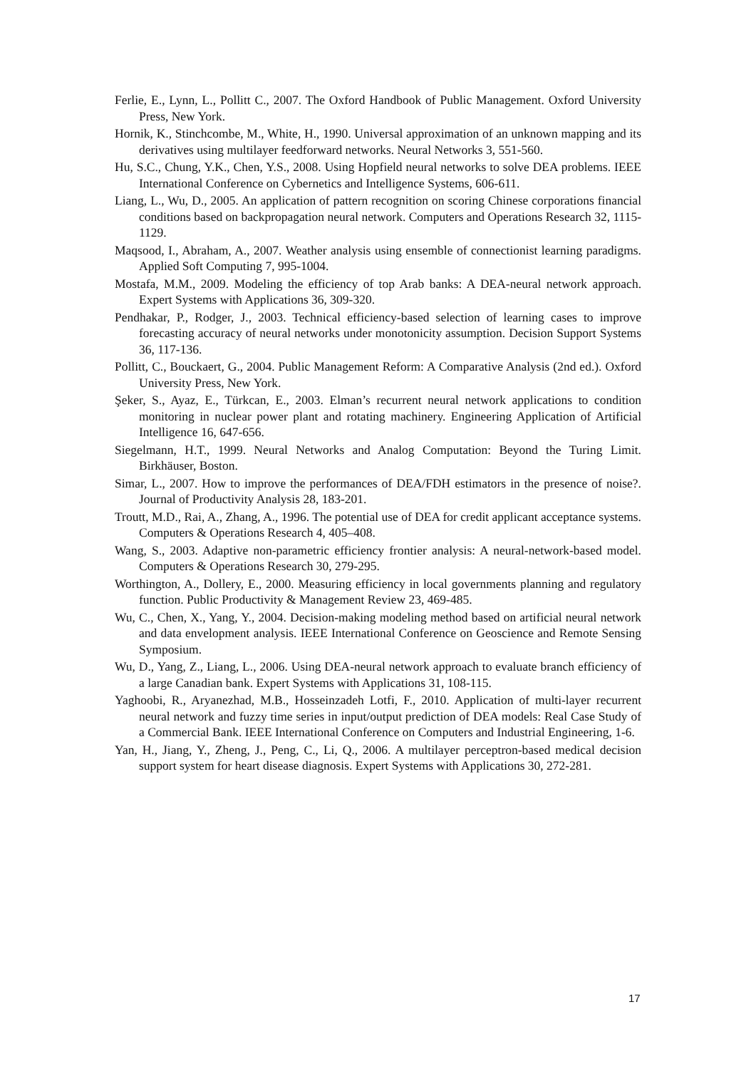Ferlie, E., Lynn, L., Pollitt C., 2007. The Oxford Handbook of Public Management. Oxford University Press, New York.
Hornik, K., Stinchcombe, M., White, H., 1990. Universal approximation of an unknown mapping and its derivatives using multilayer feedforward networks. Neural Networks 3, 551-560.
Hu, S.C., Chung, Y.K., Chen, Y.S., 2008. Using Hopfield neural networks to solve DEA problems. IEEE International Conference on Cybernetics and Intelligence Systems, 606-611.
Liang, L., Wu, D., 2005. An application of pattern recognition on scoring Chinese corporations financial conditions based on backpropagation neural network. Computers and Operations Research 32, 1115-1129.
Maqsood, I., Abraham, A., 2007. Weather analysis using ensemble of connectionist learning paradigms. Applied Soft Computing 7, 995-1004.
Mostafa, M.M., 2009. Modeling the efficiency of top Arab banks: A DEA-neural network approach. Expert Systems with Applications 36, 309-320.
Pendhakar, P., Rodger, J., 2003. Technical efficiency-based selection of learning cases to improve forecasting accuracy of neural networks under monotonicity assumption. Decision Support Systems 36, 117-136.
Pollitt, C., Bouckaert, G., 2004. Public Management Reform: A Comparative Analysis (2nd ed.). Oxford University Press, New York.
Şeker, S., Ayaz, E., Türkcan, E., 2003. Elman’s recurrent neural network applications to condition monitoring in nuclear power plant and rotating machinery. Engineering Application of Artificial Intelligence 16, 647-656.
Siegelmann, H.T., 1999. Neural Networks and Analog Computation: Beyond the Turing Limit. Birkhäuser, Boston.
Simar, L., 2007. How to improve the performances of DEA/FDH estimators in the presence of noise?. Journal of Productivity Analysis 28, 183-201.
Troutt, M.D., Rai, A., Zhang, A., 1996. The potential use of DEA for credit applicant acceptance systems. Computers & Operations Research 4, 405–408.
Wang, S., 2003. Adaptive non-parametric efficiency frontier analysis: A neural-network-based model. Computers & Operations Research 30, 279-295.
Worthington, A., Dollery, E., 2000. Measuring efficiency in local governments planning and regulatory function. Public Productivity & Management Review 23, 469-485.
Wu, C., Chen, X., Yang, Y., 2004. Decision-making modeling method based on artificial neural network and data envelopment analysis. IEEE International Conference on Geoscience and Remote Sensing Symposium.
Wu, D., Yang, Z., Liang, L., 2006. Using DEA-neural network approach to evaluate branch efficiency of a large Canadian bank. Expert Systems with Applications 31, 108-115.
Yaghoobi, R., Aryanezhad, M.B., Hosseinzadeh Lotfi, F., 2010. Application of multi-layer recurrent neural network and fuzzy time series in input/output prediction of DEA models: Real Case Study of a Commercial Bank. IEEE International Conference on Computers and Industrial Engineering, 1-6.
Yan, H., Jiang, Y., Zheng, J., Peng, C., Li, Q., 2006. A multilayer perceptron-based medical decision support system for heart disease diagnosis. Expert Systems with Applications 30, 272-281.
17